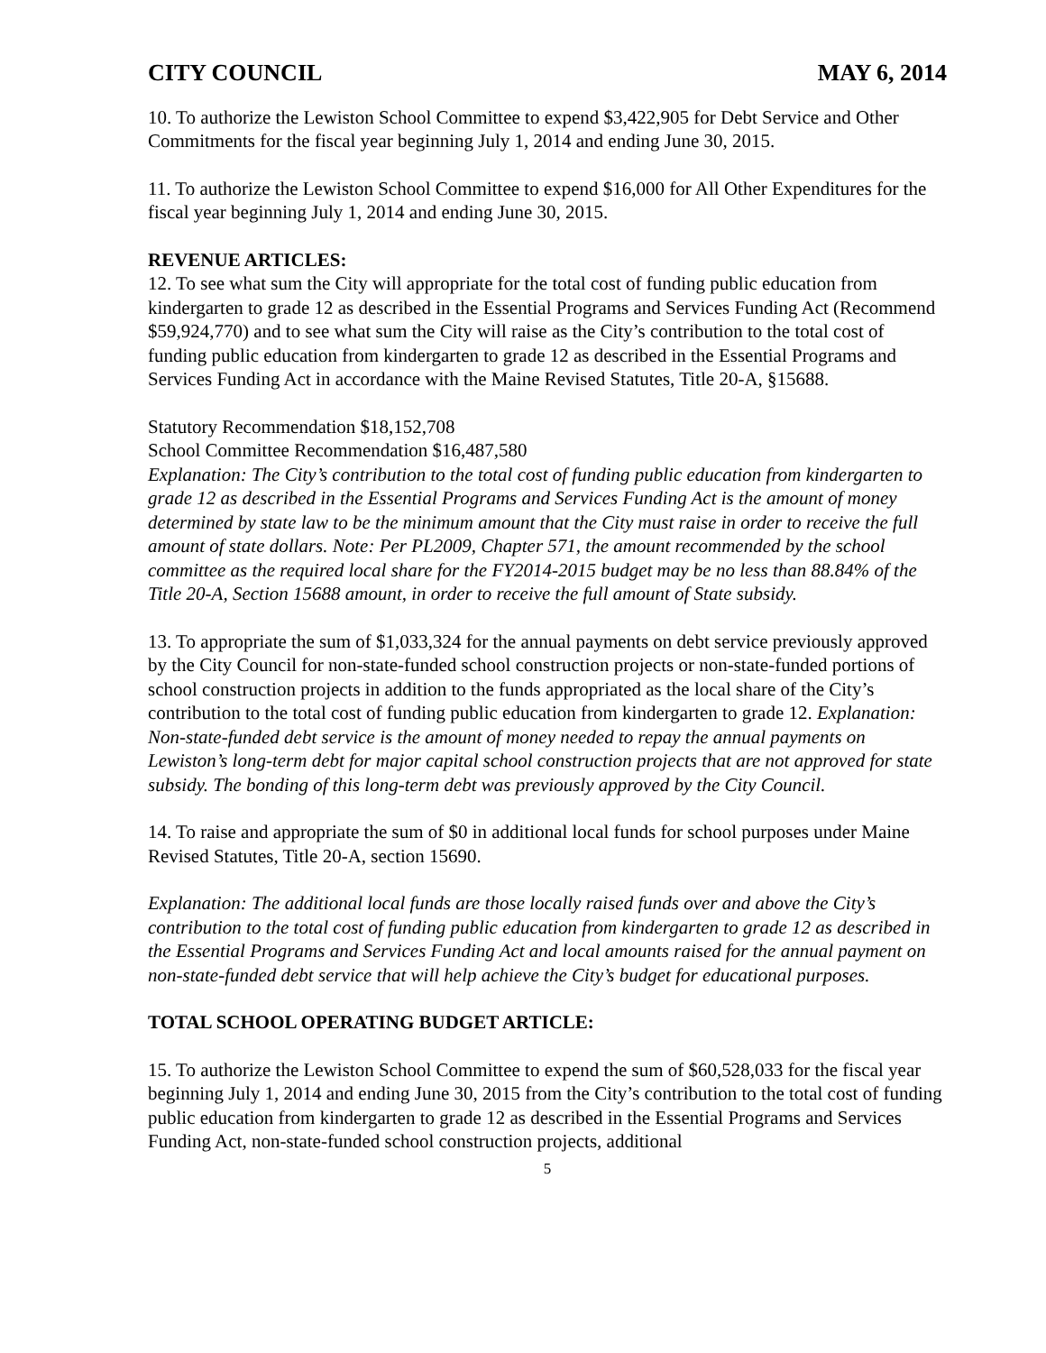CITY COUNCIL MAY 6, 2014
10. To authorize the Lewiston School Committee to expend $3,422,905 for Debt Service and Other Commitments for the fiscal year beginning July 1, 2014 and ending June 30, 2015.
11. To authorize the Lewiston School Committee to expend $16,000 for All Other Expenditures for the fiscal year beginning July 1, 2014 and ending June 30, 2015.
REVENUE ARTICLES:
12. To see what sum the City will appropriate for the total cost of funding public education from kindergarten to grade 12 as described in the Essential Programs and Services Funding Act (Recommend $59,924,770) and to see what sum the City will raise as the City’s contribution to the total cost of funding public education from kindergarten to grade 12 as described in the Essential Programs and Services Funding Act in accordance with the Maine Revised Statutes, Title 20-A, §15688.
Statutory Recommendation $18,152,708
School Committee Recommendation $16,487,580
Explanation: The City’s contribution to the total cost of funding public education from kindergarten to grade 12 as described in the Essential Programs and Services Funding Act is the amount of money determined by state law to be the minimum amount that the City must raise in order to receive the full amount of state dollars. Note: Per PL2009, Chapter 571, the amount recommended by the school committee as the required local share for the FY2014-2015 budget may be no less than 88.84% of the Title 20-A, Section 15688 amount, in order to receive the full amount of State subsidy.
13. To appropriate the sum of $1,033,324 for the annual payments on debt service previously approved by the City Council for non-state-funded school construction projects or non-state-funded portions of school construction projects in addition to the funds appropriated as the local share of the City’s contribution to the total cost of funding public education from kindergarten to grade 12. Explanation: Non-state-funded debt service is the amount of money needed to repay the annual payments on Lewiston’s long-term debt for major capital school construction projects that are not approved for state subsidy. The bonding of this long-term debt was previously approved by the City Council.
14. To raise and appropriate the sum of $0 in additional local funds for school purposes under Maine Revised Statutes, Title 20-A, section 15690.
Explanation: The additional local funds are those locally raised funds over and above the City’s contribution to the total cost of funding public education from kindergarten to grade 12 as described in the Essential Programs and Services Funding Act and local amounts raised for the annual payment on non-state-funded debt service that will help achieve the City’s budget for educational purposes.
TOTAL SCHOOL OPERATING BUDGET ARTICLE:
15. To authorize the Lewiston School Committee to expend the sum of $60,528,033 for the fiscal year beginning July 1, 2014 and ending June 30, 2015 from the City’s contribution to the total cost of funding public education from kindergarten to grade 12 as described in the Essential Programs and Services Funding Act, non-state-funded school construction projects, additional
5